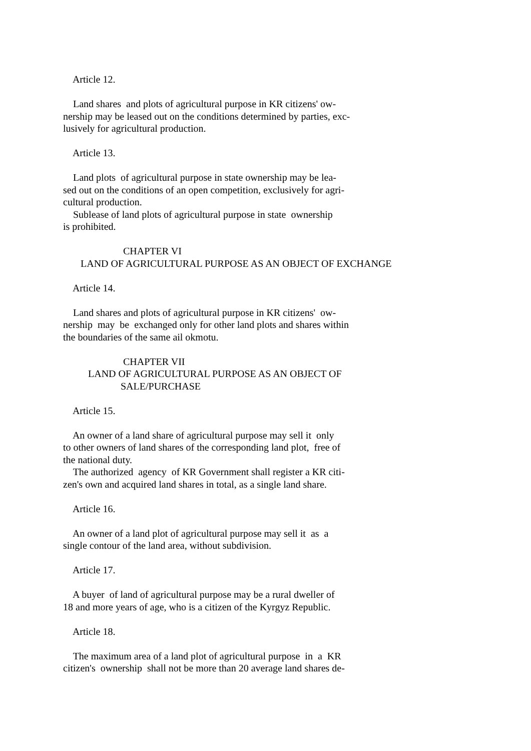Article 12.
Land shares and plots of agricultural purpose in KR citizens' ow- nership may be leased out on the conditions determined by parties, exc- lusively for agricultural production.
Article 13.
Land plots of agricultural purpose in state ownership may be lea- sed out on the conditions of an open competition, exclusively for agri- cultural production. Sublease of land plots of agricultural purpose in state ownership is prohibited.
CHAPTER VI LAND OF AGRICULTURAL PURPOSE AS AN OBJECT OF EXCHANGE
Article 14.
Land shares and plots of agricultural purpose in KR citizens' ow- nership may be exchanged only for other land plots and shares within the boundaries of the same ail okmotu.
CHAPTER VII LAND OF AGRICULTURAL PURPOSE AS AN OBJECT OF SALE/PURCHASE
Article 15.
An owner of a land share of agricultural purpose may sell it only to other owners of land shares of the corresponding land plot, free of the national duty. The authorized agency of KR Government shall register a KR citi- zen's own and acquired land shares in total, as a single land share.
Article 16.
An owner of a land plot of agricultural purpose may sell it as a single contour of the land area, without subdivision.
Article 17.
A buyer of land of agricultural purpose may be a rural dweller of 18 and more years of age, who is a citizen of the Kyrgyz Republic.
Article 18.
The maximum area of a land plot of agricultural purpose in a KR citizen's ownership shall not be more than 20 average land shares de-